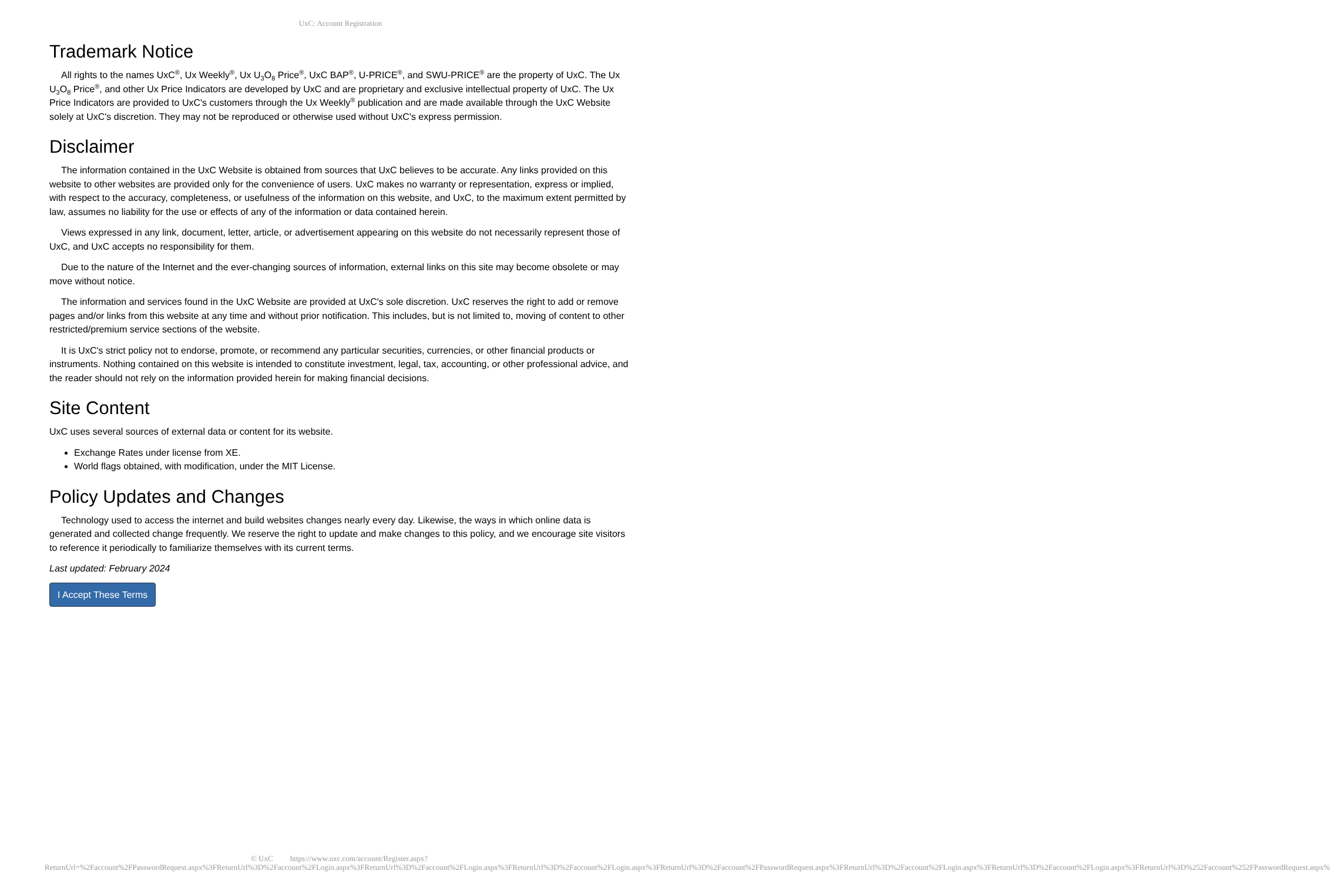UxC: Account Registration
Trademark Notice
All rights to the names UxC<sup>®</sup>, Ux Weekly<sup>®</sup>, Ux U<sub>3</sub>O<sub>8</sub> Price<sup>®</sup>, UxC BAP<sup>®</sup>, U-PRICE<sup>®</sup>, and SWU-PRICE<sup>®</sup> are the property of UxC. The Ux U<sub>3</sub>O<sub>8</sub> Price<sup>®</sup>, and other Ux Price Indicators are developed by UxC and are proprietary and exclusive intellectual property of UxC. The Ux Price Indicators are provided to UxC's customers through the Ux Weekly<sup>®</sup> publication and are made available through the UxC Website solely at UxC's discretion. They may not be reproduced or otherwise used without UxC's express permission.
Disclaimer
The information contained in the UxC Website is obtained from sources that UxC believes to be accurate. Any links provided on this website to other websites are provided only for the convenience of users. UxC makes no warranty or representation, express or implied, with respect to the accuracy, completeness, or usefulness of the information on this website, and UxC, to the maximum extent permitted by law, assumes no liability for the use or effects of any of the information or data contained herein.
Views expressed in any link, document, letter, article, or advertisement appearing on this website do not necessarily represent those of UxC, and UxC accepts no responsibility for them.
Due to the nature of the Internet and the ever-changing sources of information, external links on this site may become obsolete or may move without notice.
The information and services found in the UxC Website are provided at UxC's sole discretion. UxC reserves the right to add or remove pages and/or links from this website at any time and without prior notification. This includes, but is not limited to, moving of content to other restricted/premium service sections of the website.
It is UxC's strict policy not to endorse, promote, or recommend any particular securities, currencies, or other financial products or instruments. Nothing contained on this website is intended to constitute investment, legal, tax, accounting, or other professional advice, and the reader should not rely on the information provided herein for making financial decisions.
Site Content
UxC uses several sources of external data or content for its website.
Exchange Rates under license from XE.
World flags obtained, with modification, under the MIT License.
Policy Updates and Changes
Technology used to access the internet and build websites changes nearly every day. Likewise, the ways in which online data is generated and collected change frequently. We reserve the right to update and make changes to this policy, and we encourage site visitors to reference it periodically to familiarize themselves with its current terms.
Last updated: February 2024
I Accept These Terms
© UxC https://www.uxc.com/account/Register.aspx?ReturnUrl=%2Faccount%2FPasswordRequest.aspx%3FReturnUrl%3D%2Faccount%2FLogin.aspx%3FReturnUrl%3D%2Faccount%2FLogin.aspx%3FReturnUrl%3D%2Faccount%2FLogin.aspx%3FReturnUrl%3D%2Faccount%2FPasswordRequest.aspx%3FReturnUrl%3D%2Faccount%2FLogin.aspx%3FReturnUrl%3D%2Faccount%2FLogin.aspx%3FReturnUrl%3D%252Faccount%252FPasswordRequest.aspx%